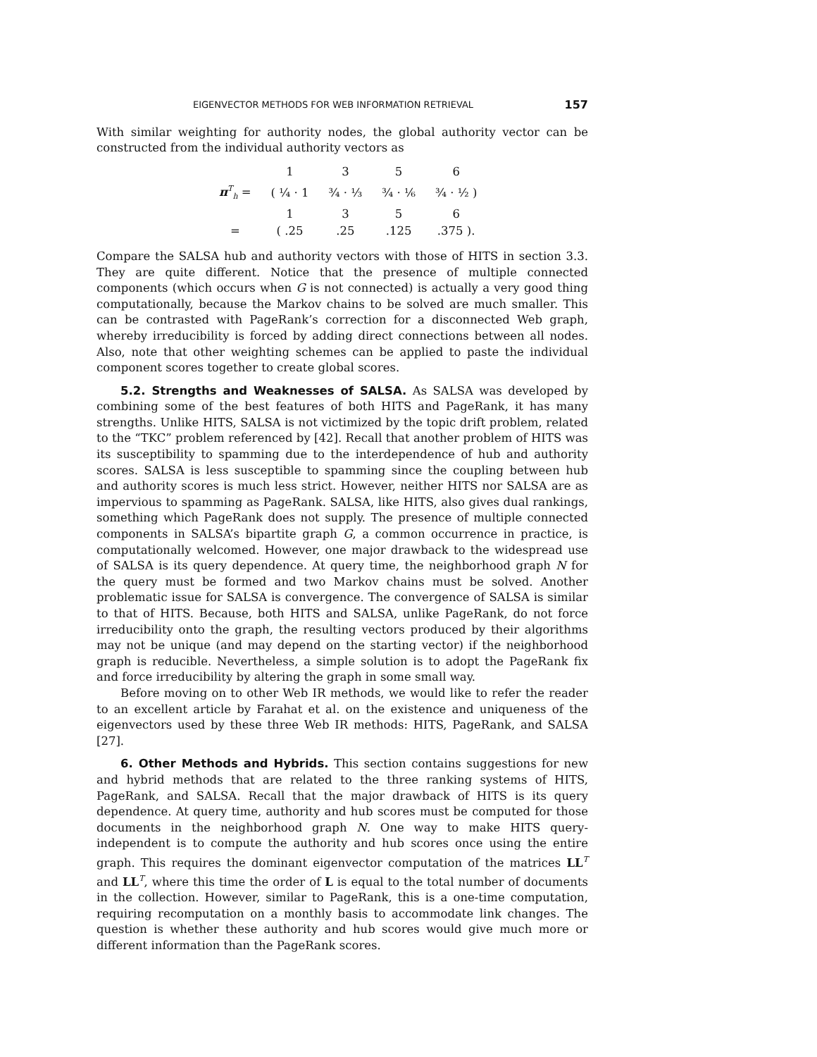EIGENVECTOR METHODS FOR WEB INFORMATION RETRIEVAL 157
With similar weighting for authority nodes, the global authority vector can be constructed from the individual authority vectors as
| | 1 | 3 | 5 | 6 |
| π<sup>T</sup><sub>h</sub> = | ( ¼ · 1 | ¾ · ⅓ | ¾ · ⅙ | ¾ · ½ ) |
| | 1 | 3 | 5 | 6 |
| = | ( .25 | .25 | .125 | .375 ). |
Compare the SALSA hub and authority vectors with those of HITS in section 3.3. They are quite different. Notice that the presence of multiple connected components (which occurs when G is not connected) is actually a very good thing computationally, because the Markov chains to be solved are much smaller. This can be contrasted with PageRank’s correction for a disconnected Web graph, whereby irreducibility is forced by adding direct connections between all nodes. Also, note that other weighting schemes can be applied to paste the individual component scores together to create global scores.
5.2. Strengths and Weaknesses of SALSA. As SALSA was developed by combining some of the best features of both HITS and PageRank, it has many strengths. Unlike HITS, SALSA is not victimized by the topic drift problem, related to the “TKC” problem referenced by [42]. Recall that another problem of HITS was its susceptibility to spamming due to the interdependence of hub and authority scores. SALSA is less susceptible to spamming since the coupling between hub and authority scores is much less strict. However, neither HITS nor SALSA are as impervious to spamming as PageRank. SALSA, like HITS, also gives dual rankings, something which PageRank does not supply. The presence of multiple connected components in SALSA’s bipartite graph G, a common occurrence in practice, is computationally welcomed. However, one major drawback to the widespread use of SALSA is its query dependence. At query time, the neighborhood graph N for the query must be formed and two Markov chains must be solved. Another problematic issue for SALSA is convergence. The convergence of SALSA is similar to that of HITS. Because, both HITS and SALSA, unlike PageRank, do not force irreducibility onto the graph, the resulting vectors produced by their algorithms may not be unique (and may depend on the starting vector) if the neighborhood graph is reducible. Nevertheless, a simple solution is to adopt the PageRank fix and force irreducibility by altering the graph in some small way.
Before moving on to other Web IR methods, we would like to refer the reader to an excellent article by Farahat et al. on the existence and uniqueness of the eigenvectors used by these three Web IR methods: HITS, PageRank, and SALSA [27].
6. Other Methods and Hybrids. This section contains suggestions for new and hybrid methods that are related to the three ranking systems of HITS, PageRank, and SALSA. Recall that the major drawback of HITS is its query dependence. At query time, authority and hub scores must be computed for those documents in the neighborhood graph N. One way to make HITS query-independent is to compute the authority and hub scores once using the entire graph. This requires the dominant eigenvector computation of the matrices LL<sup>T</sup> and LL<sup>T</sup>, where this time the order of L is equal to the total number of documents in the collection. However, similar to PageRank, this is a one-time computation, requiring recomputation on a monthly basis to accommodate link changes. The question is whether these authority and hub scores would give much more or different information than the PageRank scores.